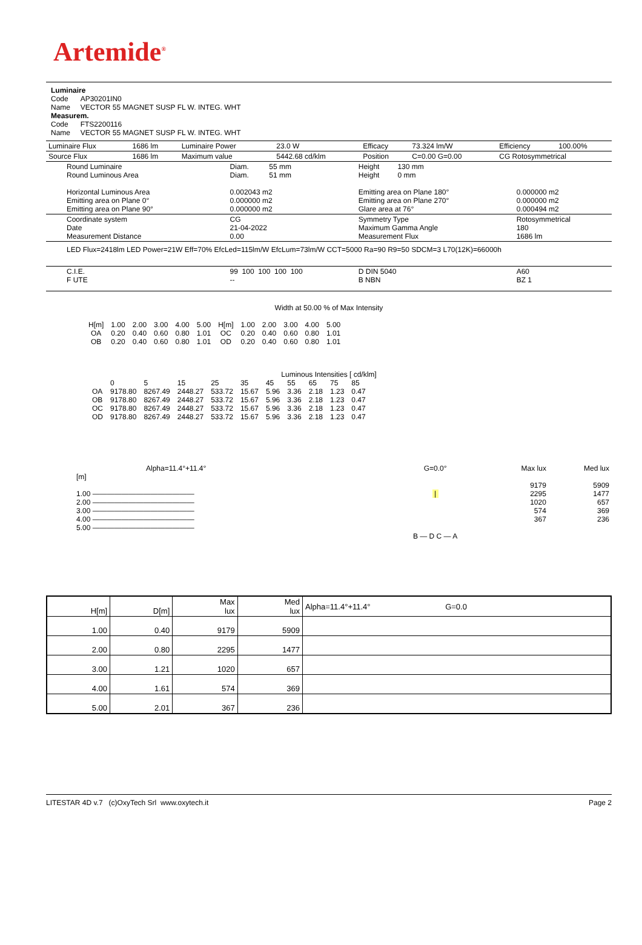Artemide<sup>®</sup>
Luminaire
Code AP30201IN0
Name VECTOR 55 MAGNET SUSP FL W. INTEG. WHT
Measurem.
Code FTS2200116
Name VECTOR 55 MAGNET SUSP FL W. INTEG. WHT
| Luminaire Flux | 1686 lm | Luminaire Power | 23.0 W | Efficacy | 73.324 lm/W | Efficiency | 100.00% |
| Source Flux | 1686 lm | Maximum value | 5442.68 cd/klm | Position | C=0.00 G=0.00 | CG Rotosymmetrical | |
| Round Luminaire Round Luminous Area Horizontal Luminous Area Emitting area on Plane 0° Emitting area on Plane 90° | Diam. 55 mm Diam. 51 mm 0.002043 m2 0.000000 m2 0.000000 m2 | Height 130 mm Height 0 mm Emitting area on Plane 180° Emitting area on Plane 270° Glare area at 76° | 0.000000 m2 0.000000 m2 0.000494 m2 |
| Coordinate system Date Measurement Distance | CG 21-04-2022 0.00 | Symmetry Type Maximum Gamma Angle Measurement Flux | Rotosymmetrical 180 1686 lm |
| LED Flux=2418lm LED Power=21W Eff=70% EfcLed=115lm/W EfcLum=73lm/W CCT=5000 Ra=90 R9=50 SDCM=3 L70(12K)=66000h | | | |
| C.I.E. F UTE | 99 100 100 100 100 -- | D DIN 5040 B NBN | A60 BZ 1 |
Width at 50.00 % of Max Intensity
| H[m] OA OB | 1.00 0.20 0.20 | 2.00 0.40 0.40 | 3.00 0.60 0.60 | 4.00 0.80 0.80 | 5.00 1.01 1.01 | H[m] OC OD | 1.00 0.20 0.20 | 2.00 0.40 0.40 | 3.00 0.60 0.60 | 4.00 0.80 0.80 | 5.00 1.01 1.01 |
Luminous Intensities [ cd/klm]
| OA OB OC OD | 0 9178.80 9178.80 9178.80 9178.80 | 5 8267.49 8267.49 8267.49 8267.49 | 15 2448.27 2448.27 2448.27 2448.27 | 25 533.72 533.72 533.72 533.72 | 35 15.67 15.67 15.67 15.67 | 45 5.96 5.96 5.96 5.96 | 55 3.36 3.36 3.36 3.36 | 65 2.18 2.18 2.18 2.18 | 75 1.23 1.23 1.23 1.23 | 85 0.47 0.47 0.47 0.47 |
| Alpha=11.4°+11.4° [m] 1.00 —————————————— 2.00 —————————————— 3.00 —————————————— 4.00 —————————————— 5.00 —————————————— | G=0.0° / B — D C — A | Max lux 9179 2295 1020 574 367 | Med lux 5909 1477 657 369 236 |
| H[m] | D[m] | Max lux | Med lux | Alpha=11.4°+11.4° G=0.0 |
| 1.00 | 0.40 | 9179 | 5909 | |
| 2.00 | 0.80 | 2295 | 1477 | |
| 3.00 | 1.21 | 1020 | 657 | |
| 4.00 | 1.61 | 574 | 369 | |
| 5.00 | 2.01 | 367 | 236 | |
LITESTAR 4D v.7 (c)OxyTech Srl www.oxytech.it Page 2